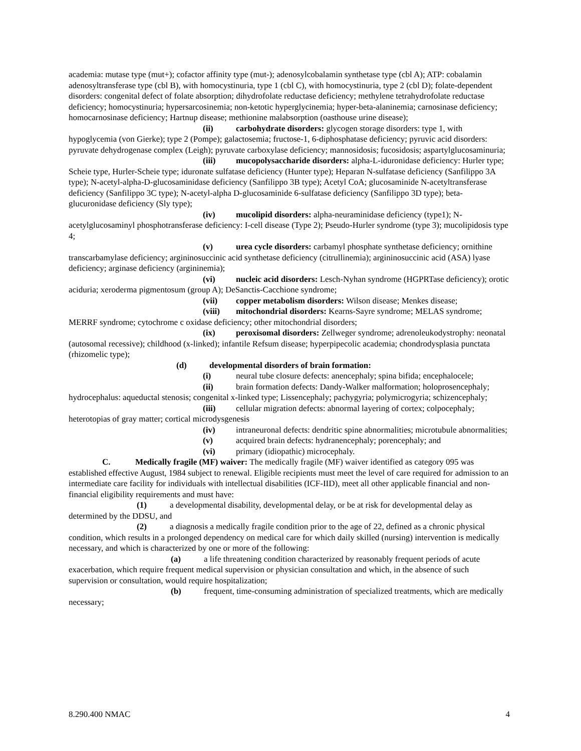academia: mutase type (mut+); cofactor affinity type (mut-); adenosylcobalamin synthetase type (cbl A); ATP: cobalamin adenosyltransferase type (cbl B), with homocystinuria, type 1 (cbl C), with homocystinuria, type 2 (cbl D); folate-dependent disorders: congenital defect of folate absorption; dihydrofolate reductase deficiency; methylene tetrahydrofolate reductase deficiency; homocystinuria; hypersarcosinemia; non-ketotic hyperglycinemia; hyper-beta-alaninemia; carnosinase deficiency; homocarnosinase deficiency; Hartnup disease; methionine malabsorption (oasthouse urine disease);
(ii) carbohydrate disorders: glycogen storage disorders: type 1, with hypoglycemia (von Gierke); type 2 (Pompe); galactosemia; fructose-1, 6-diphosphatase deficiency; pyruvic acid disorders: pyruvate dehydrogenase complex (Leigh); pyruvate carboxylase deficiency; mannosidosis; fucosidosis; aspartylglucosaminuria;
(iii) mucopolysaccharide disorders: alpha-L-iduronidase deficiency: Hurler type; Scheie type, Hurler-Scheie type; iduronate sulfatase deficiency (Hunter type); Heparan N-sulfatase deficiency (Sanfilippo 3A type); N-acetyl-alpha-D-glucosaminidase deficiency (Sanfilippo 3B type); Acetyl CoA; glucosaminide N-acetyltransferase deficiency (Sanfilippo 3C type); N-acetyl-alpha D-glucosaminide 6-sulfatase deficiency (Sanfilippo 3D type); beta-glucuronidase deficiency (Sly type);
(iv) mucolipid disorders: alpha-neuraminidase deficiency (type1); N-acetylglucosaminyl phosphotransferase deficiency: I-cell disease (Type 2); Pseudo-Hurler syndrome (type 3); mucolipidosis type 4;
(v) urea cycle disorders: carbamyl phosphate synthetase deficiency; ornithine transcarbamylase deficiency; argininosuccinic acid synthetase deficiency (citrullinemia); argininosuccinic acid (ASA) lyase deficiency; arginase deficiency (argininemia);
(vi) nucleic acid disorders: Lesch-Nyhan syndrome (HGPRTase deficiency); orotic aciduria; xeroderma pigmentosum (group A); DeSanctis-Cacchione syndrome;
(vii) copper metabolism disorders: Wilson disease; Menkes disease;
(viii) mitochondrial disorders: Kearns-Sayre syndrome; MELAS syndrome; MERRF syndrome; cytochrome c oxidase deficiency; other mitochondrial disorders;
(ix) peroxisomal disorders: Zellweger syndrome; adrenoleukodystrophy: neonatal (autosomal recessive); childhood (x-linked); infantile Refsum disease; hyperpipecolic academia; chondrodysplasia punctata (rhizomelic type);
(d) developmental disorders of brain formation:
(i) neural tube closure defects: anencephaly; spina bifida; encephalocele;
(ii) brain formation defects: Dandy-Walker malformation; holoprosencephaly; hydrocephalus: aqueductal stenosis; congenital x-linked type; Lissencephaly; pachygyria; polymicrogyria; schizencephaly;
(iii) cellular migration defects: abnormal layering of cortex; colpocephaly; heterotopias of gray matter; cortical microdysgenesis
(iv) intraneuronal defects: dendritic spine abnormalities; microtubule abnormalities;
(v) acquired brain defects: hydranencephaly; porencephaly; and
(vi) primary (idiopathic) microcephaly.
C. Medically fragile (MF) waiver: The medically fragile (MF) waiver identified as category 095 was established effective August, 1984 subject to renewal. Eligible recipients must meet the level of care required for admission to an intermediate care facility for individuals with intellectual disabilities (ICF-IID), meet all other applicable financial and non-financial eligibility requirements and must have:
(1) a developmental disability, developmental delay, or be at risk for developmental delay as determined by the DDSU, and
(2) a diagnosis a medically fragile condition prior to the age of 22, defined as a chronic physical condition, which results in a prolonged dependency on medical care for which daily skilled (nursing) intervention is medically necessary, and which is characterized by one or more of the following:
(a) a life threatening condition characterized by reasonably frequent periods of acute exacerbation, which require frequent medical supervision or physician consultation and which, in the absence of such supervision or consultation, would require hospitalization;
(b) frequent, time-consuming administration of specialized treatments, which are medically necessary;
8.290.400 NMAC 4